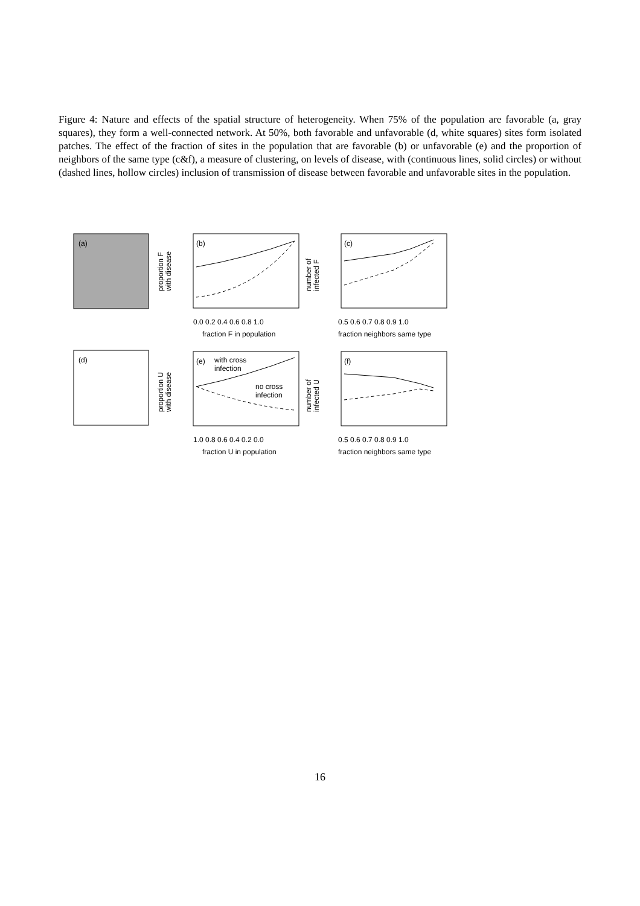Figure 4: Nature and effects of the spatial structure of heterogeneity. When 75% of the population are favorable (a, gray squares), they form a well-connected network. At 50%, both favorable and unfavorable (d, white squares) sites form isolated patches. The effect of the fraction of sites in the population that are favorable (b) or unfavorable (e) and the proportion of neighbors of the same type (c&f), a measure of clustering, on levels of disease, with (continuous lines, solid circles) or without (dashed lines, hollow circles) inclusion of transmission of disease between favorable and unfavorable sites in the population.
(a)
(d)
(b)
0.0 0.2 0.4 0.6 0.8 1.0
fraction F in population
proportion F
with disease
(c)
0.5 0.6 0.7 0.8 0.9 1.0
fraction neighbors same type
number of
infected F
(e)
with cross
infection
no cross
infection
1.0 0.8 0.6 0.4 0.2 0.0
fraction U in population
proportion U
with disease
(f)
0.5 0.6 0.7 0.8 0.9 1.0
fraction neighbors same type
number of
infected U
16